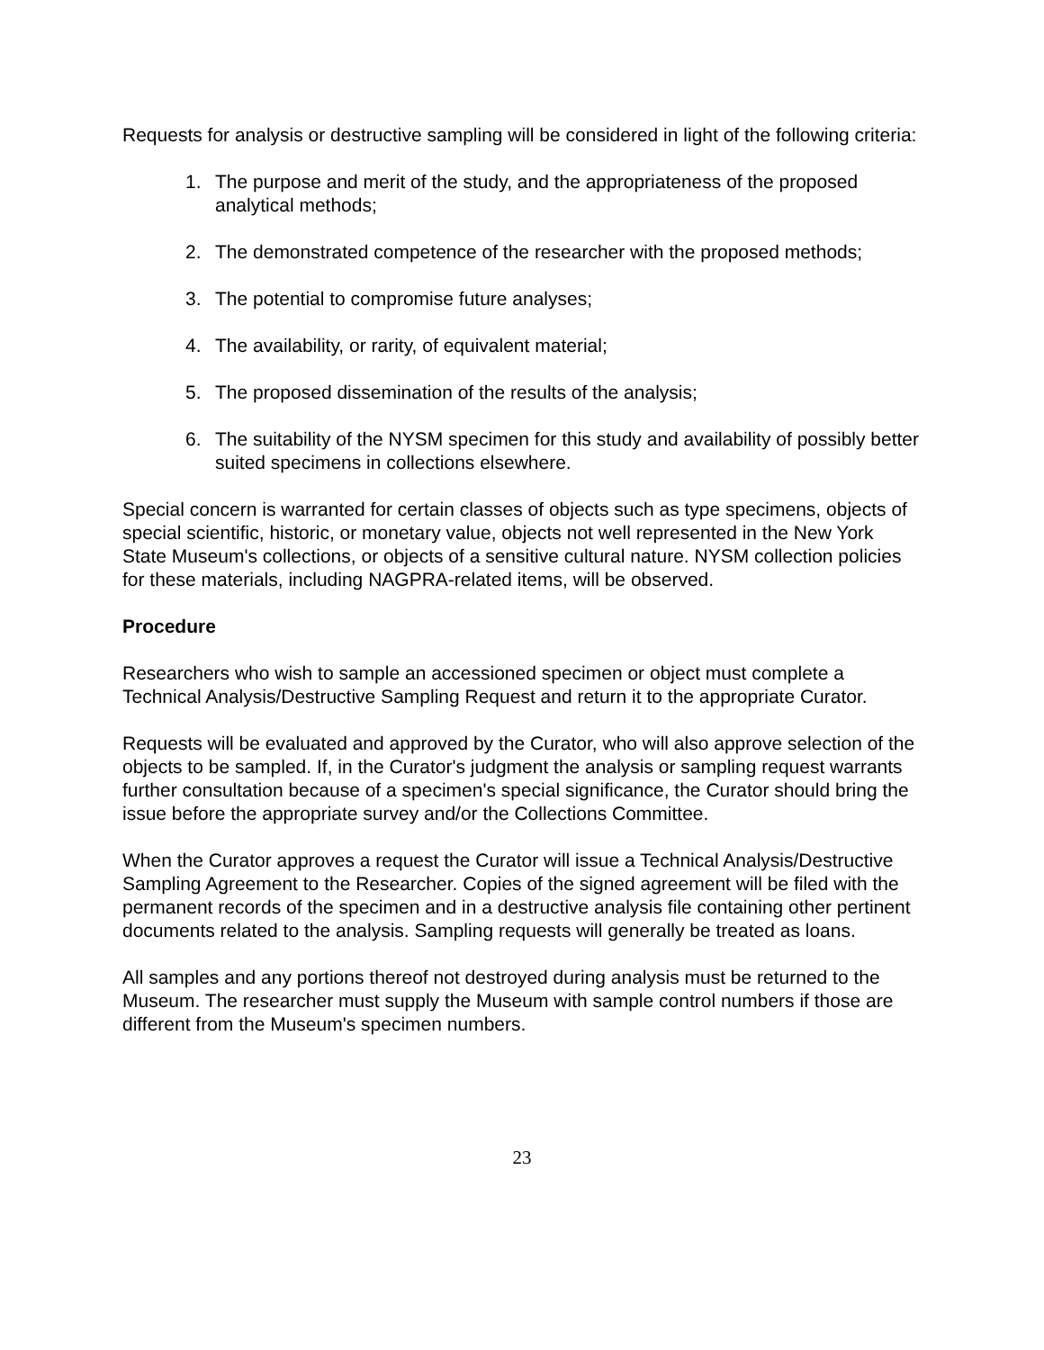Requests for analysis or destructive sampling will be considered in light of the following criteria:
1. The purpose and merit of the study, and the appropriateness of the proposed analytical methods;
2. The demonstrated competence of the researcher with the proposed methods;
3. The potential to compromise future analyses;
4. The availability, or rarity, of equivalent material;
5. The proposed dissemination of the results of the analysis;
6. The suitability of the NYSM specimen for this study and availability of possibly better suited specimens in collections elsewhere.
Special concern is warranted for certain classes of objects such as type specimens, objects of special scientific, historic, or monetary value, objects not well represented in the New York State Museum's collections, or objects of a sensitive cultural nature. NYSM collection policies for these materials, including NAGPRA-related items, will be observed.
Procedure
Researchers who wish to sample an accessioned specimen or object must complete a Technical Analysis/Destructive Sampling Request and return it to the appropriate Curator.
Requests will be evaluated and approved by the Curator, who will also approve selection of the objects to be sampled. If, in the Curator's judgment the analysis or sampling request warrants further consultation because of a specimen's special significance, the Curator should bring the issue before the appropriate survey and/or the Collections Committee.
When the Curator approves a request the Curator will issue a Technical Analysis/Destructive Sampling Agreement to the Researcher. Copies of the signed agreement will be filed with the permanent records of the specimen and in a destructive analysis file containing other pertinent documents related to the analysis. Sampling requests will generally be treated as loans.
All samples and any portions thereof not destroyed during analysis must be returned to the Museum. The researcher must supply the Museum with sample control numbers if those are different from the Museum's specimen numbers.
23